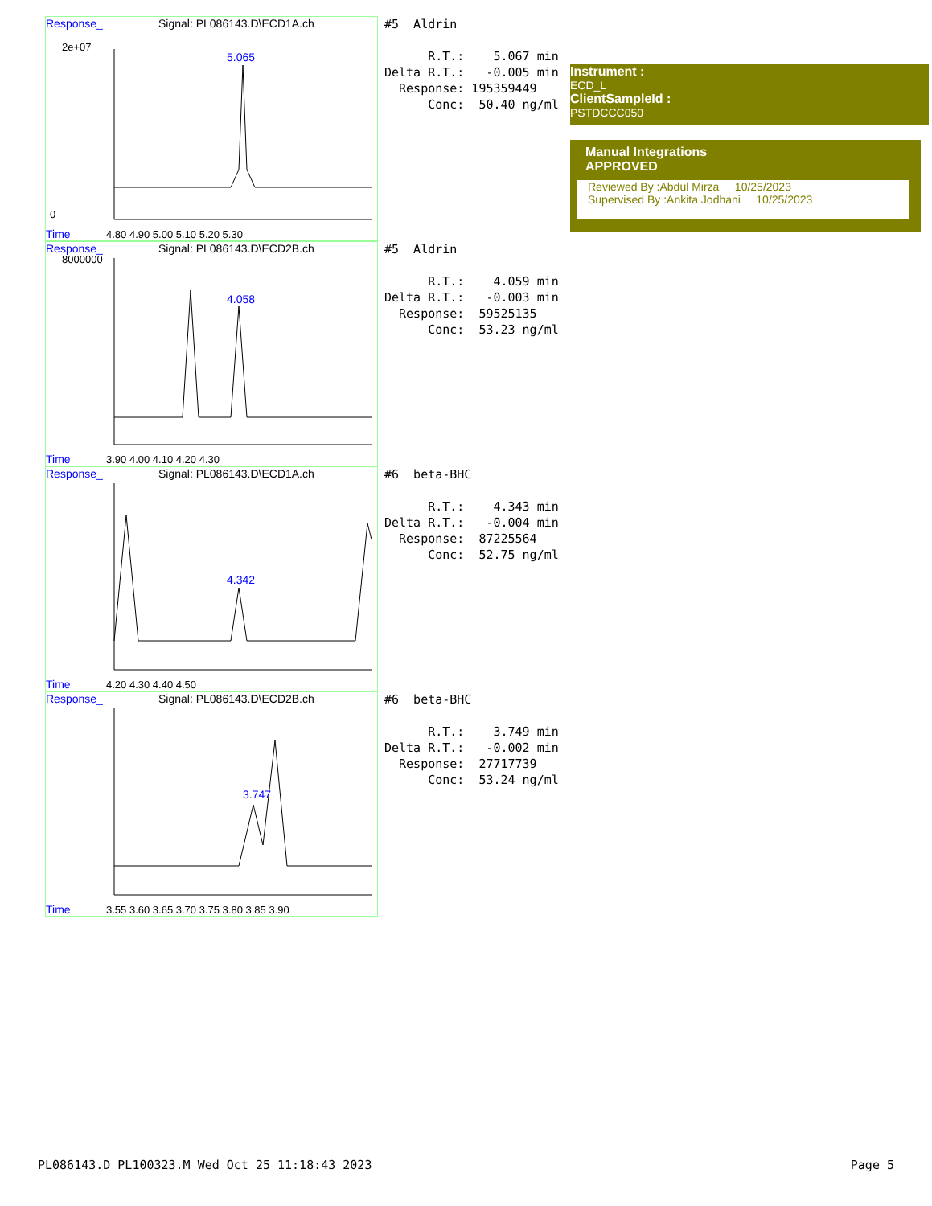Response_ Signal: PL086143.D\ECD1A.ch
5.065
2e+07
0
4.80 4.90 5.00 5.10 5.20 5.30
Time
#5 Aldrin R.T.: 5.067 min Delta R.T.: -0.005 min Response: 195359449 Conc: 50.40 ng/ml
Instrument :
ECD_L
ClientSampleId :
PSTDCCC050
Manual Integrations
APPROVED
Reviewed By :Abdul Mirza 10/25/2023
Supervised By :Ankita Jodhani 10/25/2023
Response_ Signal: PL086143.D\ECD2B.ch
4.058
8000000
3.90 4.00 4.10 4.20 4.30
Time
#5 Aldrin R.T.: 4.059 min Delta R.T.: -0.003 min Response: 59525135 Conc: 53.23 ng/ml
Response_ Signal: PL086143.D\ECD1A.ch
4.342
4.20 4.30 4.40 4.50
Time
#6 beta-BHC R.T.: 4.343 min Delta R.T.: -0.004 min Response: 87225564 Conc: 52.75 ng/ml
Response_ Signal: PL086143.D\ECD2B.ch
3.747
3.55 3.60 3.65 3.70 3.75 3.80 3.85 3.90
Time
#6 beta-BHC R.T.: 3.749 min Delta R.T.: -0.002 min Response: 27717739 Conc: 53.24 ng/ml
PL086143.D PL100323.M Wed Oct 25 11:18:43 2023 Page 5